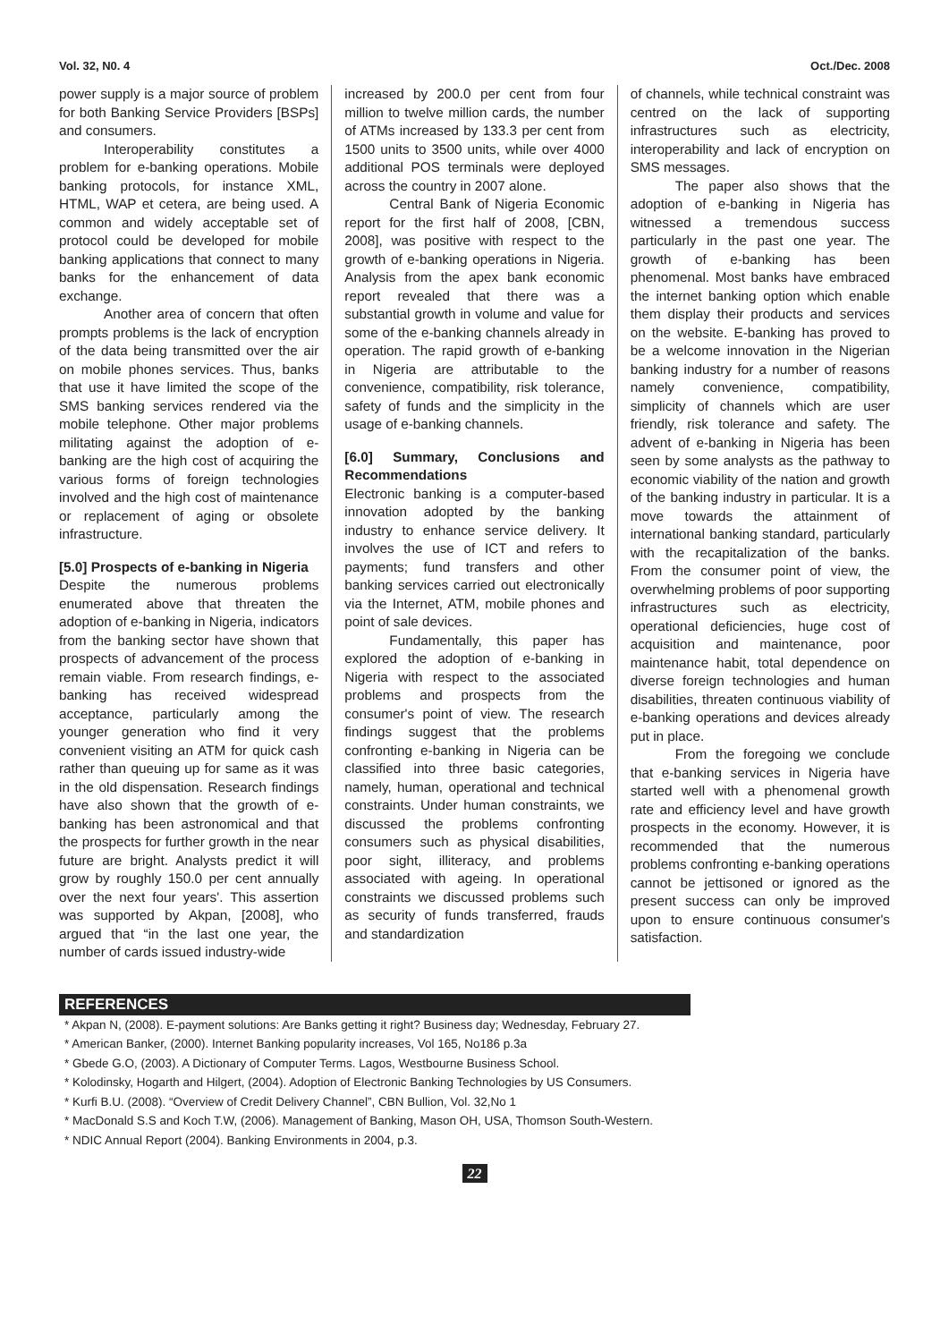Vol. 32, N0. 4 Oct./Dec. 2008
power supply is a major source of problem for both Banking Service Providers [BSPs] and consumers.
Interoperability constitutes a problem for e-banking operations. Mobile banking protocols, for instance XML, HTML, WAP et cetera, are being used. A common and widely acceptable set of protocol could be developed for mobile banking applications that connect to many banks for the enhancement of data exchange.
Another area of concern that often prompts problems is the lack of encryption of the data being transmitted over the air on mobile phones services. Thus, banks that use it have limited the scope of the SMS banking services rendered via the mobile telephone. Other major problems militating against the adoption of e-banking are the high cost of acquiring the various forms of foreign technologies involved and the high cost of maintenance or replacement of aging or obsolete infrastructure.
[5.0] Prospects of e-banking in Nigeria
Despite the numerous problems enumerated above that threaten the adoption of e-banking in Nigeria, indicators from the banking sector have shown that prospects of advancement of the process remain viable. From research findings, e-banking has received widespread acceptance, particularly among the younger generation who find it very convenient visiting an ATM for quick cash rather than queuing up for same as it was in the old dispensation. Research findings have also shown that the growth of e-banking has been astronomical and that the prospects for further growth in the near future are bright. Analysts predict it will grow by roughly 150.0 per cent annually over the next four years'. This assertion was supported by Akpan, [2008], who argued that “in the last one year, the number of cards issued industry-wide
increased by 200.0 per cent from four million to twelve million cards, the number of ATMs increased by 133.3 per cent from 1500 units to 3500 units, while over 4000 additional POS terminals were deployed across the country in 2007 alone.
Central Bank of Nigeria Economic report for the first half of 2008, [CBN, 2008], was positive with respect to the growth of e-banking operations in Nigeria. Analysis from the apex bank economic report revealed that there was a substantial growth in volume and value for some of the e-banking channels already in operation. The rapid growth of e-banking in Nigeria are attributable to the convenience, compatibility, risk tolerance, safety of funds and the simplicity in the usage of e-banking channels.
[6.0] Summary, Conclusions and Recommendations
Electronic banking is a computer-based innovation adopted by the banking industry to enhance service delivery. It involves the use of ICT and refers to payments; fund transfers and other banking services carried out electronically via the Internet, ATM, mobile phones and point of sale devices.
Fundamentally, this paper has explored the adoption of e-banking in Nigeria with respect to the associated problems and prospects from the consumer's point of view. The research findings suggest that the problems confronting e-banking in Nigeria can be classified into three basic categories, namely, human, operational and technical constraints. Under human constraints, we discussed the problems confronting consumers such as physical disabilities, poor sight, illiteracy, and problems associated with ageing. In operational constraints we discussed problems such as security of funds transferred, frauds and standardization
of channels, while technical constraint was centred on the lack of supporting infrastructures such as electricity, interoperability and lack of encryption on SMS messages.
The paper also shows that the adoption of e-banking in Nigeria has witnessed a tremendous success particularly in the past one year. The growth of e-banking has been phenomenal. Most banks have embraced the internet banking option which enable them display their products and services on the website. E-banking has proved to be a welcome innovation in the Nigerian banking industry for a number of reasons namely convenience, compatibility, simplicity of channels which are user friendly, risk tolerance and safety. The advent of e-banking in Nigeria has been seen by some analysts as the pathway to economic viability of the nation and growth of the banking industry in particular. It is a move towards the attainment of international banking standard, particularly with the recapitalization of the banks. From the consumer point of view, the overwhelming problems of poor supporting infrastructures such as electricity, operational deficiencies, huge cost of acquisition and maintenance, poor maintenance habit, total dependence on diverse foreign technologies and human disabilities, threaten continuous viability of e-banking operations and devices already put in place.
From the foregoing we conclude that e-banking services in Nigeria have started well with a phenomenal growth rate and efficiency level and have growth prospects in the economy. However, it is recommended that the numerous problems confronting e-banking operations cannot be jettisoned or ignored as the present success can only be improved upon to ensure continuous consumer's satisfaction.
REFERENCES
* Akpan N, (2008). E-payment solutions: Are Banks getting it right? Business day; Wednesday, February 27.
* American Banker, (2000). Internet Banking popularity increases, Vol 165, No186 p.3a
* Gbede G.O, (2003). A Dictionary of Computer Terms. Lagos, Westbourne Business School.
* Kolodinsky, Hogarth and Hilgert, (2004). Adoption of Electronic Banking Technologies by US Consumers.
* Kurfi B.U. (2008). “Overview of Credit Delivery Channel”, CBN Bullion, Vol. 32,No 1
* MacDonald S.S and Koch T.W, (2006). Management of Banking, Mason OH, USA, Thomson South-Western.
* NDIC Annual Report (2004). Banking Environments in 2004, p.3.
22